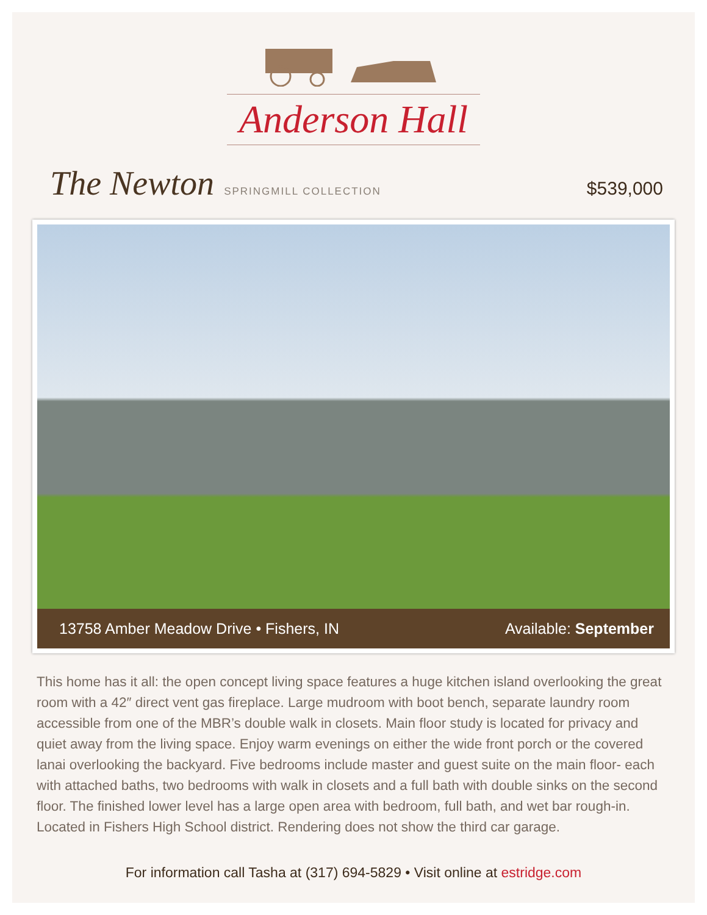Anderson Hall
The Newton SPRINGMILL COLLECTION $539,000
13758 Amber Meadow Drive • Fishers, IN Available: September
This home has it all: the open concept living space features a huge kitchen island overlooking the great room with a 42″ direct vent gas fireplace. Large mudroom with boot bench, separate laundry room accessible from one of the MBR’s double walk in closets. Main floor study is located for privacy and quiet away from the living space. Enjoy warm evenings on either the wide front porch or the covered lanai overlooking the backyard. Five bedrooms include master and guest suite on the main floor- each with attached baths, two bedrooms with walk in closets and a full bath with double sinks on the second floor. The finished lower level has a large open area with bedroom, full bath, and wet bar rough-in. Located in Fishers High School district. Rendering does not show the third car garage.
For information call Tasha at (317) 694-5829 • Visit online at estridge.com